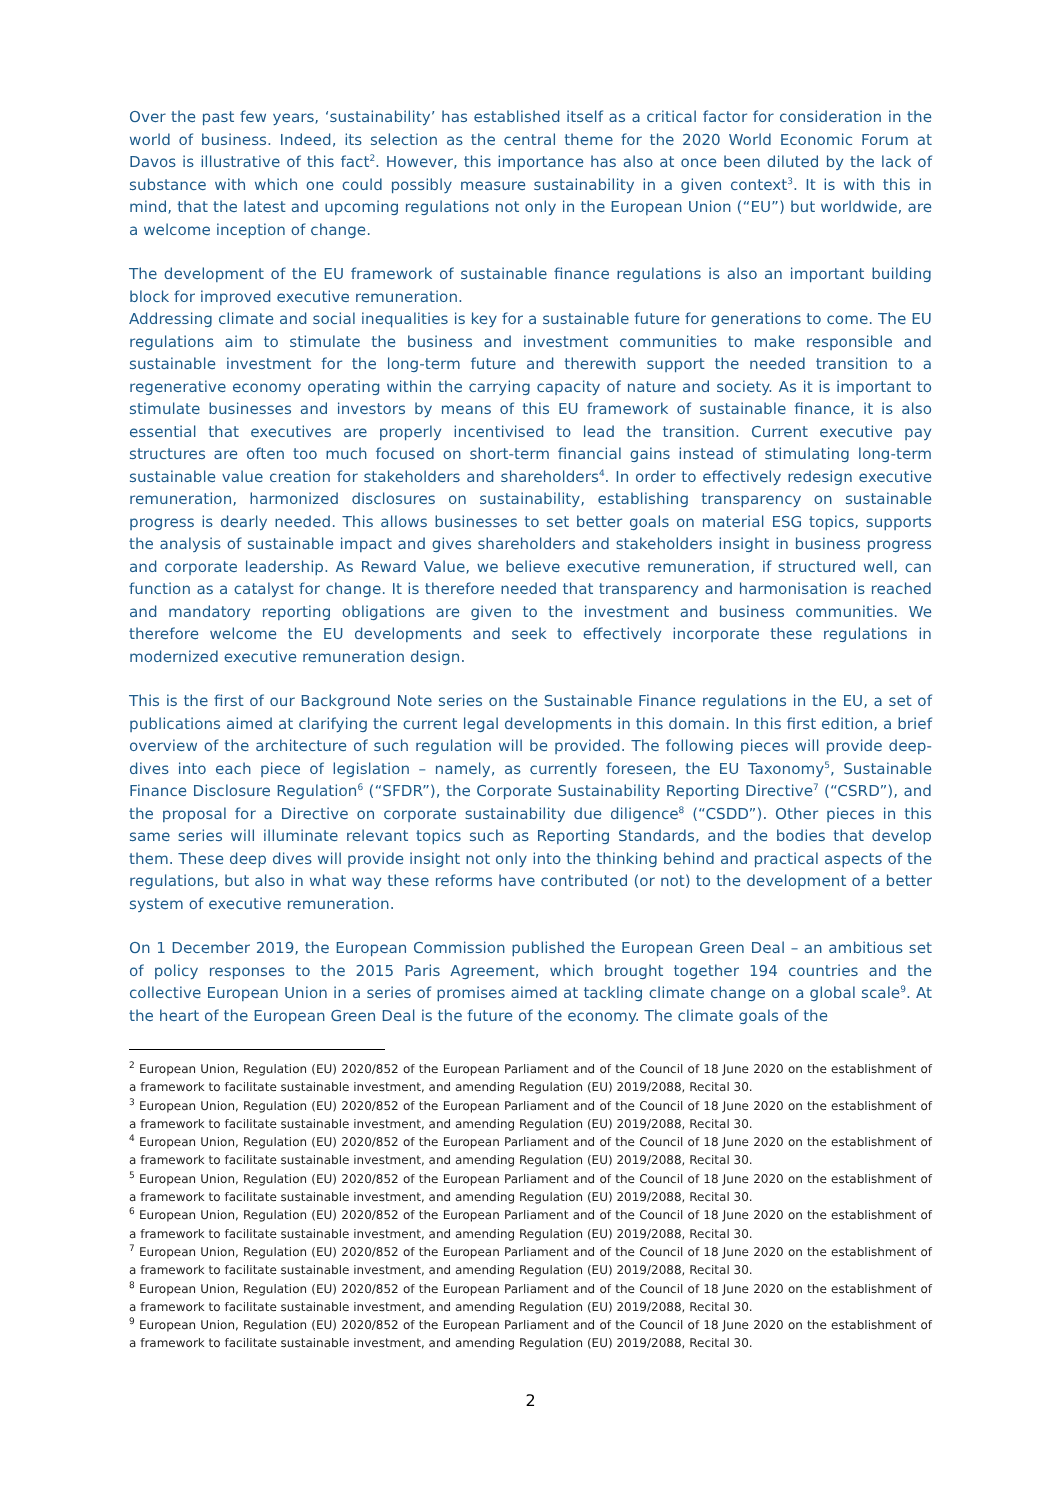Over the past few years, ‘sustainability’ has established itself as a critical factor for consideration in the world of business. Indeed, its selection as the central theme for the 2020 World Economic Forum at Davos is illustrative of this fact<sup>2</sup>. However, this importance has also at once been diluted by the lack of substance with which one could possibly measure sustainability in a given context<sup>3</sup>. It is with this in mind, that the latest and upcoming regulations not only in the European Union (“EU”) but worldwide, are a welcome inception of change.
The development of the EU framework of sustainable finance regulations is also an important building block for improved executive remuneration.
Addressing climate and social inequalities is key for a sustainable future for generations to come. The EU regulations aim to stimulate the business and investment communities to make responsible and sustainable investment for the long-term future and therewith support the needed transition to a regenerative economy operating within the carrying capacity of nature and society. As it is important to stimulate businesses and investors by means of this EU framework of sustainable finance, it is also essential that executives are properly incentivised to lead the transition. Current executive pay structures are often too much focused on short-term financial gains instead of stimulating long-term sustainable value creation for stakeholders and shareholders<sup>4</sup>. In order to effectively redesign executive remuneration, harmonized disclosures on sustainability, establishing transparency on sustainable progress is dearly needed. This allows businesses to set better goals on material ESG topics, supports the analysis of sustainable impact and gives shareholders and stakeholders insight in business progress and corporate leadership. As Reward Value, we believe executive remuneration, if structured well, can function as a catalyst for change. It is therefore needed that transparency and harmonisation is reached and mandatory reporting obligations are given to the investment and business communities. We therefore welcome the EU developments and seek to effectively incorporate these regulations in modernized executive remuneration design.
This is the first of our Background Note series on the Sustainable Finance regulations in the EU, a set of publications aimed at clarifying the current legal developments in this domain. In this first edition, a brief overview of the architecture of such regulation will be provided. The following pieces will provide deep-dives into each piece of legislation – namely, as currently foreseen, the EU Taxonomy<sup>5</sup>, Sustainable Finance Disclosure Regulation<sup>6</sup> (“SFDR”), the Corporate Sustainability Reporting Directive<sup>7</sup> (“CSRD”), and the proposal for a Directive on corporate sustainability due diligence<sup>8</sup> (“CSDD”). Other pieces in this same series will illuminate relevant topics such as Reporting Standards, and the bodies that develop them. These deep dives will provide insight not only into the thinking behind and practical aspects of the regulations, but also in what way these reforms have contributed (or not) to the development of a better system of executive remuneration.
On 1 December 2019, the European Commission published the European Green Deal – an ambitious set of policy responses to the 2015 Paris Agreement, which brought together 194 countries and the collective European Union in a series of promises aimed at tackling climate change on a global scale<sup>9</sup>. At the heart of the European Green Deal is the future of the economy. The climate goals of the
<sup>2</sup> European Union, Regulation (EU) 2020/852 of the European Parliament and of the Council of 18 June 2020 on the establishment of a framework to facilitate sustainable investment, and amending Regulation (EU) 2019/2088, Recital 30.
<sup>3</sup> European Union, Regulation (EU) 2020/852 of the European Parliament and of the Council of 18 June 2020 on the establishment of a framework to facilitate sustainable investment, and amending Regulation (EU) 2019/2088, Recital 30.
<sup>4</sup> European Union, Regulation (EU) 2020/852 of the European Parliament and of the Council of 18 June 2020 on the establishment of a framework to facilitate sustainable investment, and amending Regulation (EU) 2019/2088, Recital 30.
<sup>5</sup> European Union, Regulation (EU) 2020/852 of the European Parliament and of the Council of 18 June 2020 on the establishment of a framework to facilitate sustainable investment, and amending Regulation (EU) 2019/2088, Recital 30.
<sup>6</sup> European Union, Regulation (EU) 2020/852 of the European Parliament and of the Council of 18 June 2020 on the establishment of a framework to facilitate sustainable investment, and amending Regulation (EU) 2019/2088, Recital 30.
<sup>7</sup> European Union, Regulation (EU) 2020/852 of the European Parliament and of the Council of 18 June 2020 on the establishment of a framework to facilitate sustainable investment, and amending Regulation (EU) 2019/2088, Recital 30.
<sup>8</sup> European Union, Regulation (EU) 2020/852 of the European Parliament and of the Council of 18 June 2020 on the establishment of a framework to facilitate sustainable investment, and amending Regulation (EU) 2019/2088, Recital 30.
<sup>9</sup> European Union, Regulation (EU) 2020/852 of the European Parliament and of the Council of 18 June 2020 on the establishment of a framework to facilitate sustainable investment, and amending Regulation (EU) 2019/2088, Recital 30.
2